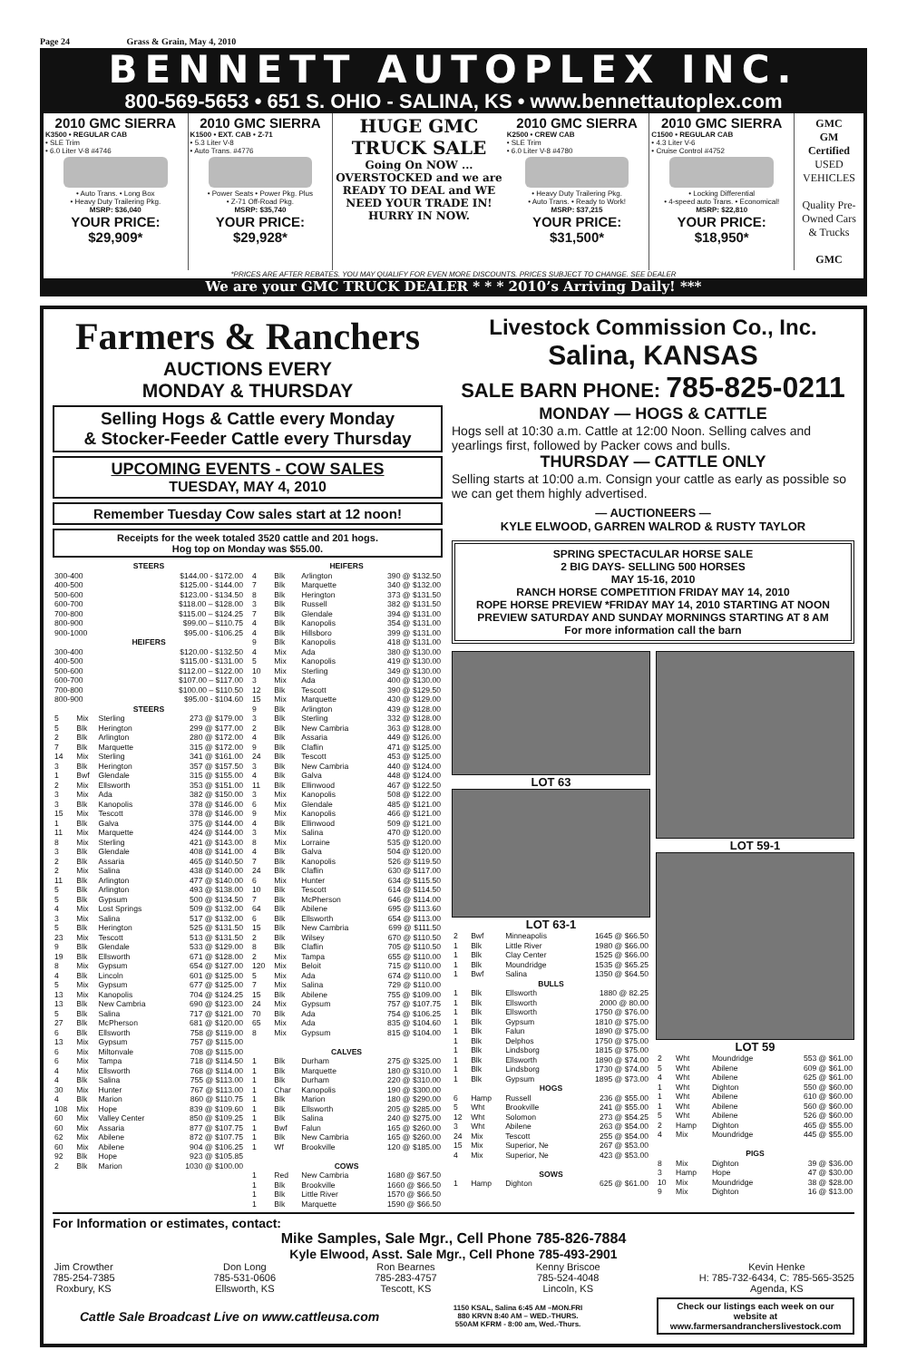Page 24 Grass & Grain, May 4, 2010
BENNETT AUTOPLEX INC.
800-569-5653 • 651 S. OHIO - SALINA, KS • www.bennettautoplex.com
2010 GMC SIERRA
K3500 • REGULAR CAB
• SLE Trim
• 6.0 Liter V-8 #4746
• Auto Trans. • Long Box
• Heavy Duty Trailering Pkg.
MSRP: $36,040
YOUR PRICE: $29,909*
2010 GMC SIERRA
K1500 • EXT. CAB • Z-71
• 5.3 Liter V-8
• Auto Trans. #4776
• Power Seats • Power Pkg. Plus
• Z-71 Off-Road Pkg.
MSRP: $35,740
YOUR PRICE: $29,928*
HUGE GMC
TRUCK SALE
Going On NOW ...
OVERSTOCKED and we are READY TO DEAL and WE NEED YOUR TRADE IN!
HURRY IN NOW.
2010 GMC SIERRA
K2500 • CREW CAB
• SLE Trim
• 6.0 Liter V-8 #4780
• Heavy Duty Trailering Pkg.
• Auto Trans. • Ready to Work!
MSRP: $37,215
YOUR PRICE: $31,500*
2010 GMC SIERRA
C1500 • REGULAR CAB
• 4.3 Liter V-6
• Cruise Control #4752
• Locking Differential
• 4-speed auto Trans. • Economical!
MSRP: $22,810
YOUR PRICE: $18,950*
GMC
GM Certified USED VEHICLES
Quality Pre-Owned Cars & Trucks
GMC
*PRICES ARE AFTER REBATES. YOU MAY QUALIFY FOR EVEN MORE DISCOUNTS. PRICES SUBJECT TO CHANGE. SEE DEALER
We are your GMC TRUCK DEALER * * * 2010’s Arriving Daily! ***
Farmers & Ranchers
AUCTIONS EVERY
MONDAY & THURSDAY
Selling Hogs & Cattle every Monday
& Stocker-Feeder Cattle every Thursday
UPCOMING EVENTS - COW SALES
TUESDAY, MAY 4, 2010
Remember Tuesday Cow sales start at 12 noon!
Receipts for the week totaled 3520 cattle and 201 hogs.
Hog top on Monday was $55.00.
| STEERS | |
| --- | --- |
| 300-400 | $144.00 - $172.00 |
| 400-500 | $125.00 - $144.00 |
| 500-600 | $123.00 - $134.50 |
| 600-700 | $118.00 – $128.00 |
| 700-800 | $115.00 – $124.25 |
| 800-900 | $99.00 – $110.75 |
| 900-1000 | $95.00 - $106.25 |
| HEIFERS | |
| 300-400 | $120.00 - $132.50 |
| 400-500 | $115.00 - $131.00 |
| 500-600 | $112.00 – $122.00 |
| 600-700 | $107.00 – $117.00 |
| 700-800 | $100.00 – $110.50 |
| 800-900 | $95.00 - $104.60 |
| STEERS | | | |
| --- | --- | --- | --- |
| 5 | Mix | Sterling | 273 @ $179.00 |
| 5 | Blk | Herington | 299 @ $177.00 |
| 2 | Blk | Arlington | 280 @ $172.00 |
| 7 | Blk | Marquette | 315 @ $172.00 |
| 14 | Mix | Sterling | 341 @ $161.00 |
| 3 | Blk | Herington | 357 @ $157.50 |
| 1 | Bwf | Glendale | 315 @ $155.00 |
| 2 | Mix | Ellsworth | 353 @ $151.00 |
| 3 | Mix | Ada | 382 @ $150.00 |
| 3 | Blk | Kanopolis | 378 @ $146.00 |
| 15 | Mix | Tescott | 378 @ $146.00 |
| 1 | Blk | Galva | 375 @ $144.00 |
| 11 | Mix | Marquette | 424 @ $144.00 |
| 8 | Mix | Sterling | 421 @ $143.00 |
| 3 | Blk | Glendale | 408 @ $141.00 |
| 2 | Blk | Assaria | 465 @ $140.50 |
| 2 | Mix | Salina | 438 @ $140.00 |
| 11 | Blk | Arlington | 477 @ $140.00 |
| 5 | Blk | Arlington | 493 @ $138.00 |
| 5 | Blk | Gypsum | 500 @ $134.50 |
| 4 | Mix | Lost Springs | 509 @ $132.00 |
| 3 | Mix | Salina | 517 @ $132.00 |
| 5 | Blk | Herington | 525 @ $131.50 |
| 23 | Mix | Tescott | 513 @ $131.50 |
| 9 | Blk | Glendale | 533 @ $129.00 |
| 19 | Blk | Ellsworth | 671 @ $128.00 |
| 8 | Mix | Gypsum | 654 @ $127.00 |
| 4 | Blk | Lincoln | 601 @ $125.00 |
| 5 | Mix | Gypsum | 677 @ $125.00 |
| 13 | Mix | Kanopolis | 704 @ $124.25 |
| 13 | Blk | New Cambria | 690 @ $123.00 |
| 5 | Blk | Salina | 717 @ $121.00 |
| 27 | Blk | McPherson | 681 @ $120.00 |
| 6 | Blk | Ellsworth | 758 @ $119.00 |
| 13 | Mix | Gypsum | 757 @ $115.00 |
| 6 | Mix | Miltonvale | 708 @ $115.00 |
| 6 | Mix | Tampa | 718 @ $114.50 |
| 4 | Mix | Ellsworth | 768 @ $114.00 |
| 4 | Blk | Salina | 755 @ $113.00 |
| 30 | Mix | Hunter | 767 @ $113.00 |
| 4 | Blk | Marion | 860 @ $110.75 |
| 108 | Mix | Hope | 839 @ $109.60 |
| 60 | Mix | Valley Center | 850 @ $109.25 |
| 60 | Mix | Assaria | 877 @ $107.75 |
| 62 | Mix | Abilene | 872 @ $107.75 |
| 60 | Mix | Abilene | 904 @ $106.25 |
| 92 | Blk | Hope | 923 @ $105.85 |
| 2 | Blk | Marion | 1030 @ $100.00 |
| HEIFERS | | | |
| --- | --- | --- | --- |
| 4 | Blk | Arlington | 390 @ $132.50 |
| 7 | Blk | Marquette | 340 @ $132.00 |
| 8 | Blk | Herington | 373 @ $131.50 |
| 3 | Blk | Russell | 382 @ $131.50 |
| 7 | Blk | Glendale | 394 @ $131.00 |
| 4 | Blk | Kanopolis | 354 @ $131.00 |
| 4 | Blk | Hillsboro | 399 @ $131.00 |
| 9 | Blk | Kanopolis | 418 @ $131.00 |
| 4 | Mix | Ada | 380 @ $130.00 |
| 5 | Mix | Kanopolis | 419 @ $130.00 |
| 10 | Mix | Sterling | 349 @ $130.00 |
| 3 | Mix | Ada | 400 @ $130.00 |
| 12 | Blk | Tescott | 390 @ $129.50 |
| 15 | Mix | Marquette | 430 @ $129.00 |
| 9 | Blk | Arlington | 439 @ $128.00 |
| 3 | Blk | Sterling | 332 @ $128.00 |
| 2 | Blk | New Cambria | 363 @ $128.00 |
| 4 | Blk | Assaria | 449 @ $126.00 |
| 9 | Blk | Claflin | 471 @ $125.00 |
| 24 | Blk | Tescott | 453 @ $125.00 |
| 3 | Blk | New Cambria | 440 @ $124.00 |
| 4 | Blk | Galva | 448 @ $124.00 |
| 11 | Blk | Ellinwood | 467 @ $122.50 |
| 3 | Mix | Kanopolis | 508 @ $122.00 |
| 6 | Mix | Glendale | 485 @ $121.00 |
| 9 | Mix | Kanopolis | 466 @ $121.00 |
| 4 | Blk | Ellinwood | 509 @ $121.00 |
| 3 | Mix | Salina | 470 @ $120.00 |
| 8 | Mix | Lorraine | 535 @ $120.00 |
| 4 | Blk | Galva | 504 @ $120.00 |
| 7 | Blk | Kanopolis | 526 @ $119.50 |
| 24 | Blk | Claflin | 630 @ $117.00 |
| 6 | Mix | Hunter | 634 @ $115.50 |
| 10 | Blk | Tescott | 614 @ $114.50 |
| 7 | Blk | McPherson | 646 @ $114.00 |
| 64 | Blk | Abilene | 695 @ $113.60 |
| 6 | Blk | Ellsworth | 654 @ $113.00 |
| 15 | Blk | New Cambria | 699 @ $111.50 |
| 2 | Blk | Wilsey | 670 @ $110.50 |
| 8 | Blk | Claflin | 705 @ $110.50 |
| 2 | Mix | Tampa | 655 @ $110.00 |
| 120 | Mix | Beloit | 715 @ $110.00 |
| 5 | Mix | Ada | 674 @ $110.00 |
| 7 | Mix | Salina | 729 @ $110.00 |
| 15 | Blk | Abilene | 755 @ $109.00 |
| 24 | Mix | Gypsum | 757 @ $107.75 |
| 70 | Blk | Ada | 754 @ $106.25 |
| 65 | Mix | Ada | 835 @ $104.60 |
| 8 | Mix | Gypsum | 815 @ $104.00 |
| CALVES | | | |
| 1 | Blk | Durham | 275 @ $325.00 |
| 1 | Blk | Marquette | 180 @ $310.00 |
| 1 | Blk | Durham | 220 @ $310.00 |
| 1 | Char | Kanopolis | 190 @ $300.00 |
| 1 | Blk | Marion | 180 @ $290.00 |
| 1 | Blk | Ellsworth | 205 @ $285.00 |
| 1 | Blk | Salina | 240 @ $275.00 |
| 1 | Bwf | Falun | 165 @ $260.00 |
| 1 | Blk | New Cambria | 165 @ $260.00 |
| 1 | Wf | Brookville | 120 @ $185.00 |
| COWS | | | |
| 1 | Red | New Cambria | 1680 @ $67.50 |
| 1 | Blk | Brookville | 1660 @ $66.50 |
| 1 | Blk | Little River | 1570 @ $66.50 |
| 1 | Blk | Marquette | 1590 @ $66.50 |
Livestock Commission Co., Inc.
Salina, KANSAS
SALE BARN PHONE: 785-825-0211
MONDAY — HOGS & CATTLE
Hogs sell at 10:30 a.m. Cattle at 12:00 Noon. Selling calves and yearlings first, followed by Packer cows and bulls.
THURSDAY — CATTLE ONLY
Selling starts at 10:00 a.m. Consign your cattle as early as possible so we can get them highly advertised.
— AUCTIONEERS —
KYLE ELWOOD, GARREN WALROD & RUSTY TAYLOR
SPRING SPECTACULAR HORSE SALE
2 BIG DAYS- SELLING 500 HORSES
MAY 15-16, 2010
RANCH HORSE COMPETITION FRIDAY MAY 14, 2010
ROPE HORSE PREVIEW *FRIDAY MAY 14, 2010 STARTING AT NOON
PREVIEW SATURDAY AND SUNDAY MORNINGS STARTING AT 8 AM
For more information call the barn
LOT 63
LOT 63-1
| 2 | Bwf | Minneapolis | 1645 @ $66.50 |
| 1 | Blk | Little River | 1980 @ $66.00 |
| 1 | Blk | Clay Center | 1525 @ $66.00 |
| 1 | Blk | Moundridge | 1535 @ $65.25 |
| 1 | Bwf | Salina | 1350 @ $64.50 |
| BULLS | | | |
| 1 | Blk | Ellsworth | 1880 @ 82.25 |
| 1 | Blk | Ellsworth | 2000 @ 80.00 |
| 1 | Blk | Ellsworth | 1750 @ $76.00 |
| 1 | Blk | Gypsum | 1810 @ $75.00 |
| 1 | Blk | Falun | 1890 @ $75.00 |
| 1 | Blk | Delphos | 1750 @ $75.00 |
| 1 | Blk | Lindsborg | 1815 @ $75.00 |
| 1 | Blk | Ellsworth | 1890 @ $74.00 |
| 1 | Blk | Lindsborg | 1730 @ $74.00 |
| 1 | Blk | Gypsum | 1895 @ $73.00 |
| HOGS | | | |
| 6 | Hamp | Russell | 236 @ $55.00 |
| 5 | Wht | Brookville | 241 @ $55.00 |
| 12 | Wht | Solomon | 273 @ $54.25 |
| 3 | Wht | Abilene | 263 @ $54.00 |
| 24 | Mix | Tescott | 255 @ $54.00 |
| 15 | Mix | Superior, Ne | 267 @ $53.00 |
| 4 | Mix | Superior, Ne | 423 @ $53.00 |
| SOWS | | | |
| 1 | Hamp | Dighton | 625 @ $61.00 |
LOT 59-1
LOT 59
| 2 | Wht | Moundridge | 553 @ $61.00 |
| 5 | Wht | Abilene | 609 @ $61.00 |
| 4 | Wht | Abilene | 625 @ $61.00 |
| 1 | Wht | Dighton | 550 @ $60.00 |
| 1 | Wht | Abilene | 610 @ $60.00 |
| 1 | Wht | Abilene | 560 @ $60.00 |
| 5 | Wht | Abilene | 526 @ $60.00 |
| 2 | Hamp | Dighton | 465 @ $55.00 |
| 4 | Mix | Moundridge | 445 @ $55.00 |
| PIGS | | | |
| 8 | Mix | Dighton | 39 @ $36.00 |
| 3 | Hamp | Hope | 47 @ $30.00 |
| 10 | Mix | Moundridge | 38 @ $28.00 |
| 9 | Mix | Dighton | 16 @ $13.00 |
For Information or estimates, contact:
Mike Samples, Sale Mgr., Cell Phone 785-826-7884
Kyle Elwood, Asst. Sale Mgr., Cell Phone 785-493-2901
Jim Crowther
785-254-7385
Roxbury, KS
Don Long
785-531-0606
Ellsworth, KS
Ron Bearnes
785-283-4757
Tescott, KS
Kenny Briscoe
785-524-4048
Lincoln, KS
Kevin Henke
H: 785-732-6434, C: 785-565-3525
Agenda, KS
Cattle Sale Broadcast Live on www.cattleusa.com
1150 KSAL, Salina 6:45 AM –MON.FRI
880 KRVN 8:40 AM – WED.-THURS.
550AM KFRM - 8:00 am, Wed.-Thurs.
Check our listings each week on our website at
www.farmersandrancherslivestock.com